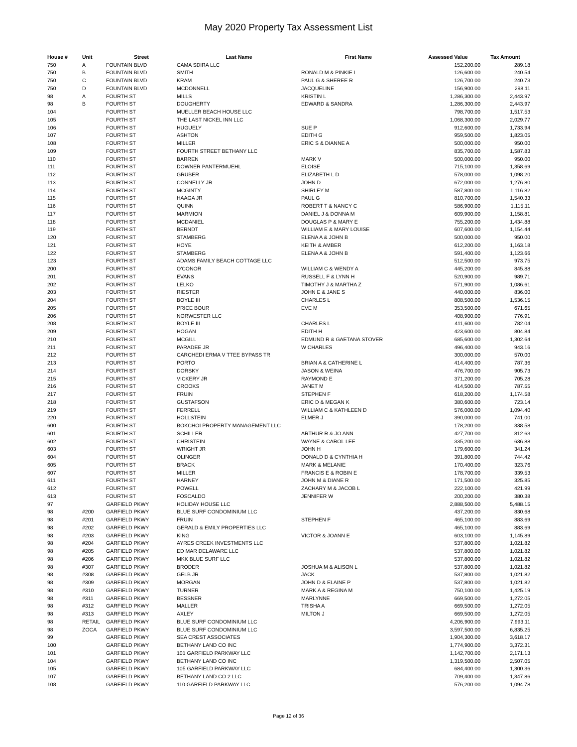May 2020 Property Tax Assessment List
| House # | Unit | Street | Last Name | First Name | Assessed Value | Tax Amount |
| --- | --- | --- | --- | --- | --- | --- |
| 750 | A | FOUNTAIN BLVD | CAMA SDIRA LLC | | 152,200.00 | 289.18 |
| 750 | B | FOUNTAIN BLVD | SMITH | RONALD M & PINKIE I | 126,600.00 | 240.54 |
| 750 | C | FOUNTAIN BLVD | KRAM | PAUL G & SHEREE R | 126,700.00 | 240.73 |
| 750 | D | FOUNTAIN BLVD | MCDONNELL | JACQUELINE | 156,900.00 | 298.11 |
| 98 | A | FOURTH ST | MILLS | KRISTIN L | 1,286,300.00 | 2,443.97 |
| 98 | B | FOURTH ST | DOUGHERTY | EDWARD & SANDRA | 1,286,300.00 | 2,443.97 |
| 104 | | FOURTH ST | MUELLER BEACH HOUSE LLC | | 798,700.00 | 1,517.53 |
| 105 | | FOURTH ST | THE LAST NICKEL INN LLC | | 1,068,300.00 | 2,029.77 |
| 106 | | FOURTH ST | HUGUELY | SUE P | 912,600.00 | 1,733.94 |
| 107 | | FOURTH ST | ASHTON | EDITH G | 959,500.00 | 1,823.05 |
| 108 | | FOURTH ST | MILLER | ERIC S & DIANNE A | 500,000.00 | 950.00 |
| 109 | | FOURTH ST | FOURTH STREET BETHANY LLC | | 835,700.00 | 1,587.83 |
| 110 | | FOURTH ST | BARREN | MARK V | 500,000.00 | 950.00 |
| 111 | | FOURTH ST | DOWNER PANTERMUEHL | ELOISE | 715,100.00 | 1,358.69 |
| 112 | | FOURTH ST | GRUBER | ELIZABETH L D | 578,000.00 | 1,098.20 |
| 113 | | FOURTH ST | CONNELLY JR | JOHN D | 672,000.00 | 1,276.80 |
| 114 | | FOURTH ST | MCGINTY | SHIRLEY M | 587,800.00 | 1,116.82 |
| 115 | | FOURTH ST | HAAGA JR | PAUL G | 810,700.00 | 1,540.33 |
| 116 | | FOURTH ST | QUINN | ROBERT T & NANCY C | 586,900.00 | 1,115.11 |
| 117 | | FOURTH ST | MARMION | DANIEL J & DONNA M | 609,900.00 | 1,158.81 |
| 118 | | FOURTH ST | MCDANIEL | DOUGLAS P & MARY E | 755,200.00 | 1,434.88 |
| 119 | | FOURTH ST | BERNDT | WILLIAM E & MARY LOUISE | 607,600.00 | 1,154.44 |
| 120 | | FOURTH ST | STAMBERG | ELENA A & JOHN B | 500,000.00 | 950.00 |
| 121 | | FOURTH ST | HOYE | KEITH & AMBER | 612,200.00 | 1,163.18 |
| 122 | | FOURTH ST | STAMBERG | ELENA A & JOHN B | 591,400.00 | 1,123.66 |
| 123 | | FOURTH ST | ADAMS FAMILY BEACH COTTAGE LLC | | 512,500.00 | 973.75 |
| 200 | | FOURTH ST | O'CONOR | WILLIAM C & WENDY A | 445,200.00 | 845.88 |
| 201 | | FOURTH ST | EVANS | RUSSELL F & LYNN H | 520,900.00 | 989.71 |
| 202 | | FOURTH ST | LELKO | TIMOTHY J & MARTHA Z | 571,900.00 | 1,086.61 |
| 203 | | FOURTH ST | RIESTER | JOHN E & JANE S | 440,000.00 | 836.00 |
| 204 | | FOURTH ST | BOYLE III | CHARLES L | 808,500.00 | 1,536.15 |
| 205 | | FOURTH ST | PRICE BOUR | EVE M | 353,500.00 | 671.65 |
| 206 | | FOURTH ST | NORWESTER LLC | | 408,900.00 | 776.91 |
| 208 | | FOURTH ST | BOYLE III | CHARLES L | 411,600.00 | 782.04 |
| 209 | | FOURTH ST | HOGAN | EDITH H | 423,600.00 | 804.84 |
| 210 | | FOURTH ST | MCGILL | EDMUND R & GAETANA STOVER | 685,600.00 | 1,302.64 |
| 211 | | FOURTH ST | PARADEE JR | W CHARLES | 496,400.00 | 943.16 |
| 212 | | FOURTH ST | CARCHEDI ERMA V TTEE BYPASS TR | | 300,000.00 | 570.00 |
| 213 | | FOURTH ST | PORTO | BRIAN A & CATHERINE L | 414,400.00 | 787.36 |
| 214 | | FOURTH ST | DORSKY | JASON & WEINA | 476,700.00 | 905.73 |
| 215 | | FOURTH ST | VICKERY JR | RAYMOND E | 371,200.00 | 705.28 |
| 216 | | FOURTH ST | CROOKS | JANET M | 414,500.00 | 787.55 |
| 217 | | FOURTH ST | FRUIN | STEPHEN F | 618,200.00 | 1,174.58 |
| 218 | | FOURTH ST | GUSTAFSON | ERIC D & MEGAN K | 380,600.00 | 723.14 |
| 219 | | FOURTH ST | FERRELL | WILLIAM C & KATHLEEN D | 576,000.00 | 1,094.40 |
| 220 | | FOURTH ST | HOLLSTEIN | ELMER J | 390,000.00 | 741.00 |
| 600 | | FOURTH ST | BOKCHOI PROPERTY MANAGEMENT LLC | | 178,200.00 | 338.58 |
| 601 | | FOURTH ST | SCHILLER | ARTHUR R & JO ANN | 427,700.00 | 812.63 |
| 602 | | FOURTH ST | CHRISTEIN | WAYNE & CAROL LEE | 335,200.00 | 636.88 |
| 603 | | FOURTH ST | WRIGHT JR | JOHN H | 179,600.00 | 341.24 |
| 604 | | FOURTH ST | OLINGER | DONALD D & CYNTHIA H | 391,800.00 | 744.42 |
| 605 | | FOURTH ST | BRACK | MARK & MELANIE | 170,400.00 | 323.76 |
| 607 | | FOURTH ST | MILLER | FRANCIS E & ROBIN E | 178,700.00 | 339.53 |
| 611 | | FOURTH ST | HARNEY | JOHN M & DIANE R | 171,500.00 | 325.85 |
| 612 | | FOURTH ST | POWELL | ZACHARY M & JACOB L | 222,100.00 | 421.99 |
| 613 | | FOURTH ST | FOSCALDO | JENNIFER W | 200,200.00 | 380.38 |
| 97 | | GARFIELD PKWY | HOLIDAY HOUSE LLC | | 2,888,500.00 | 5,488.15 |
| 98 | #200 | GARFIELD PKWY | BLUE SURF CONDOMINIUM LLC | | 437,200.00 | 830.68 |
| 98 | #201 | GARFIELD PKWY | FRUIN | STEPHEN F | 465,100.00 | 883.69 |
| 98 | #202 | GARFIELD PKWY | GERALD & EMILY PROPERTIES LLC | | 465,100.00 | 883.69 |
| 98 | #203 | GARFIELD PKWY | KING | VICTOR & JOANN E | 603,100.00 | 1,145.89 |
| 98 | #204 | GARFIELD PKWY | AYRES CREEK INVESTMENTS LLC | | 537,800.00 | 1,021.82 |
| 98 | #205 | GARFIELD PKWY | ED MAR DELAWARE LLC | | 537,800.00 | 1,021.82 |
| 98 | #206 | GARFIELD PKWY | MKK BLUE SURF LLC | | 537,800.00 | 1,021.82 |
| 98 | #307 | GARFIELD PKWY | BRODER | JOSHUA M & ALISON L | 537,800.00 | 1,021.82 |
| 98 | #308 | GARFIELD PKWY | GELB JR | JACK | 537,800.00 | 1,021.82 |
| 98 | #309 | GARFIELD PKWY | MORGAN | JOHN D & ELAINE P | 537,800.00 | 1,021.82 |
| 98 | #310 | GARFIELD PKWY | TURNER | MARK A & REGINA M | 750,100.00 | 1,425.19 |
| 98 | #311 | GARFIELD PKWY | BESSNER | MARLYNNE | 669,500.00 | 1,272.05 |
| 98 | #312 | GARFIELD PKWY | MALLER | TRISHA A | 669,500.00 | 1,272.05 |
| 98 | #313 | GARFIELD PKWY | AXLEY | MILTON J | 669,500.00 | 1,272.05 |
| 98 | RETAIL | GARFIELD PKWY | BLUE SURF CONDOMINIUM LLC | | 4,206,900.00 | 7,993.11 |
| 98 | ZOCA | GARFIELD PKWY | BLUE SURF CONDOMINIUM LLC | | 3,597,500.00 | 6,835.25 |
| 99 | | GARFIELD PKWY | SEA CREST ASSOCIATES | | 1,904,300.00 | 3,618.17 |
| 100 | | GARFIELD PKWY | BETHANY LAND CO INC | | 1,774,900.00 | 3,372.31 |
| 101 | | GARFIELD PKWY | 101 GARFIELD PARKWAY LLC | | 1,142,700.00 | 2,171.13 |
| 104 | | GARFIELD PKWY | BETHANY LAND CO INC | | 1,319,500.00 | 2,507.05 |
| 105 | | GARFIELD PKWY | 105 GARFIELD PARKWAY LLC | | 684,400.00 | 1,300.36 |
| 107 | | GARFIELD PKWY | BETHANY LAND CO 2 LLC | | 709,400.00 | 1,347.86 |
| 108 | | GARFIELD PKWY | 110 GARFIELD PARKWAY LLC | | 576,200.00 | 1,094.78 |
Page 12 of 36